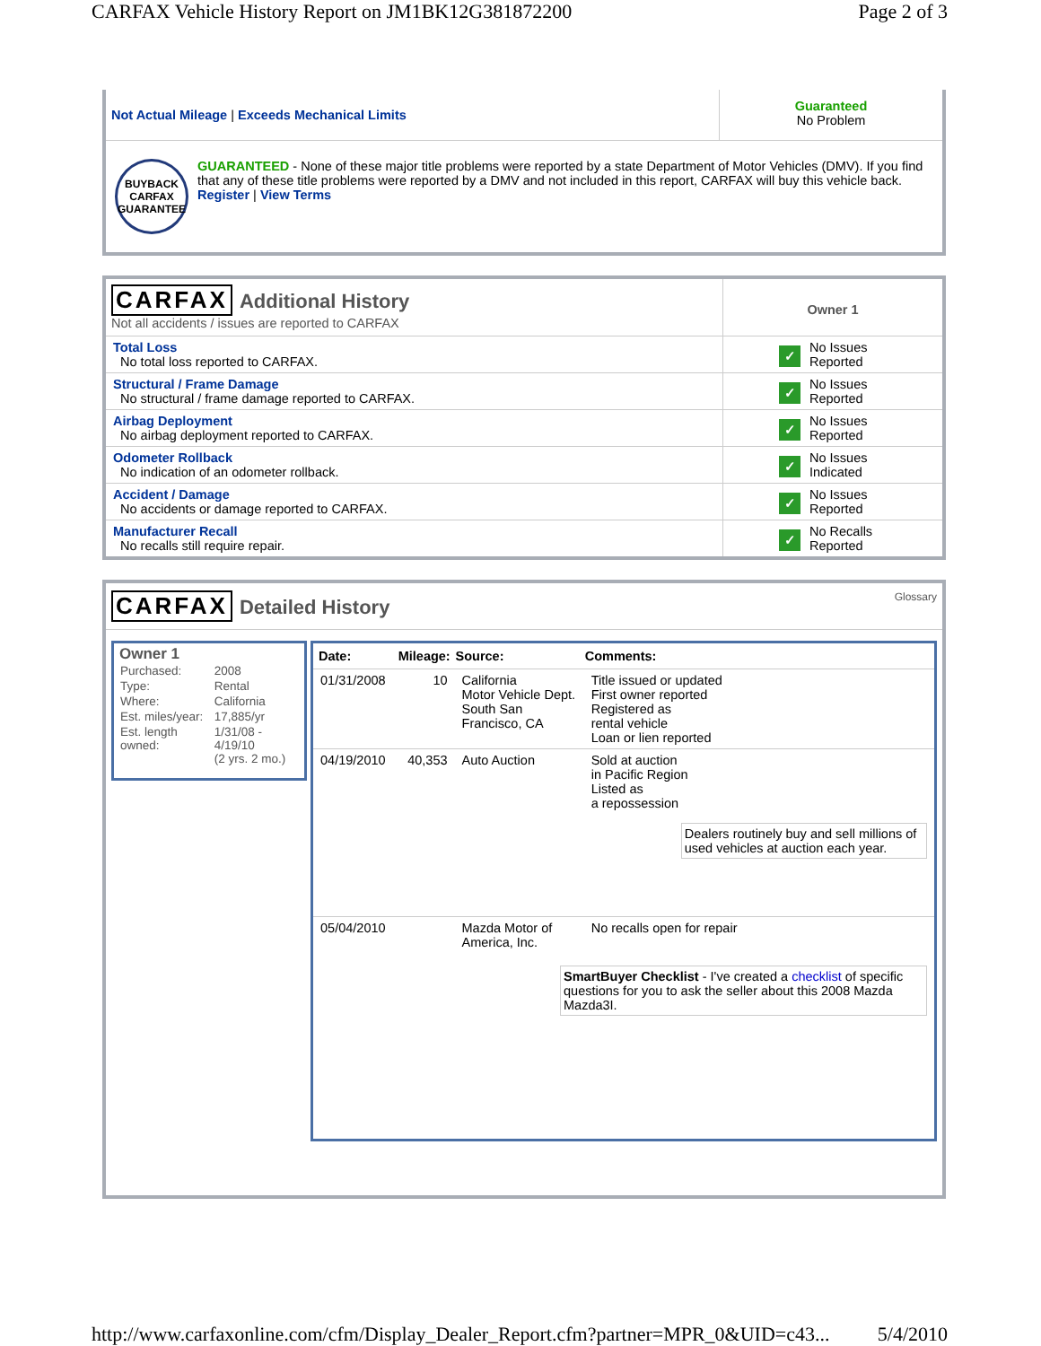CARFAX Vehicle History Report on JM1BK12G381872200 Page 2 of 3
| Not Actual Mileage / Exceeds Mechanical Limits | Guaranteed No Problem |
| BUYBACK CARFAX GUARANTEE GUARANTEED - None of these major title problems were reported by a state Department of Motor Vehicles (DMV). If you find that any of these title problems were reported by a DMV and not included in this report, CARFAX will buy this vehicle back. Register / View Terms | |
| CARFAX Additional History Not all accidents / issues are reported to CARFAX | Owner 1 |
| Total Loss No total loss reported to CARFAX. | ✓ No Issues Reported |
| Structural / Frame Damage No structural / frame damage reported to CARFAX. | ✓ No Issues Reported |
| Airbag Deployment No airbag deployment reported to CARFAX. | ✓ No Issues Reported |
| Odometer Rollback No indication of an odometer rollback. | ✓ No Issues Indicated |
| Accident / Damage No accidents or damage reported to CARFAX. | ✓ No Issues Reported |
| Manufacturer Recall No recalls still require repair. | ✓ No Recalls Reported |
CARFAX Detailed History
Glossary
Owner 1
| Purchased: | 2008 |
| Type: | Rental |
| Where: | California |
| Est. miles/year: | 17,885/yr |
| Est. length owned: | 1/31/08 - 4/19/10 (2 yrs. 2 mo.) |
| Date: | Mileage: | Source: | Comments: |
| --- | --- | --- | --- |
| 01/31/2008 | 10 | California Motor Vehicle Dept. South San Francisco, CA | Title issued or updated First owner reported Registered as rental vehicle Loan or lien reported |
| 04/19/2010 | 40,353 | Auto Auction | Sold at auction in Pacific Region Listed as a repossession Dealers routinely buy and sell millions of used vehicles at auction each year. |
| 05/04/2010 | | Mazda Motor of America, Inc. | No recalls open for repair |
| SmartBuyer Checklist - I've created a checklist of specific questions for you to ask the seller about this 2008 Mazda Mazda3I. | | | |
http://www.carfaxonline.com/cfm/Display_Dealer_Report.cfm?partner=MPR_0&UID=c43... 5/4/2010